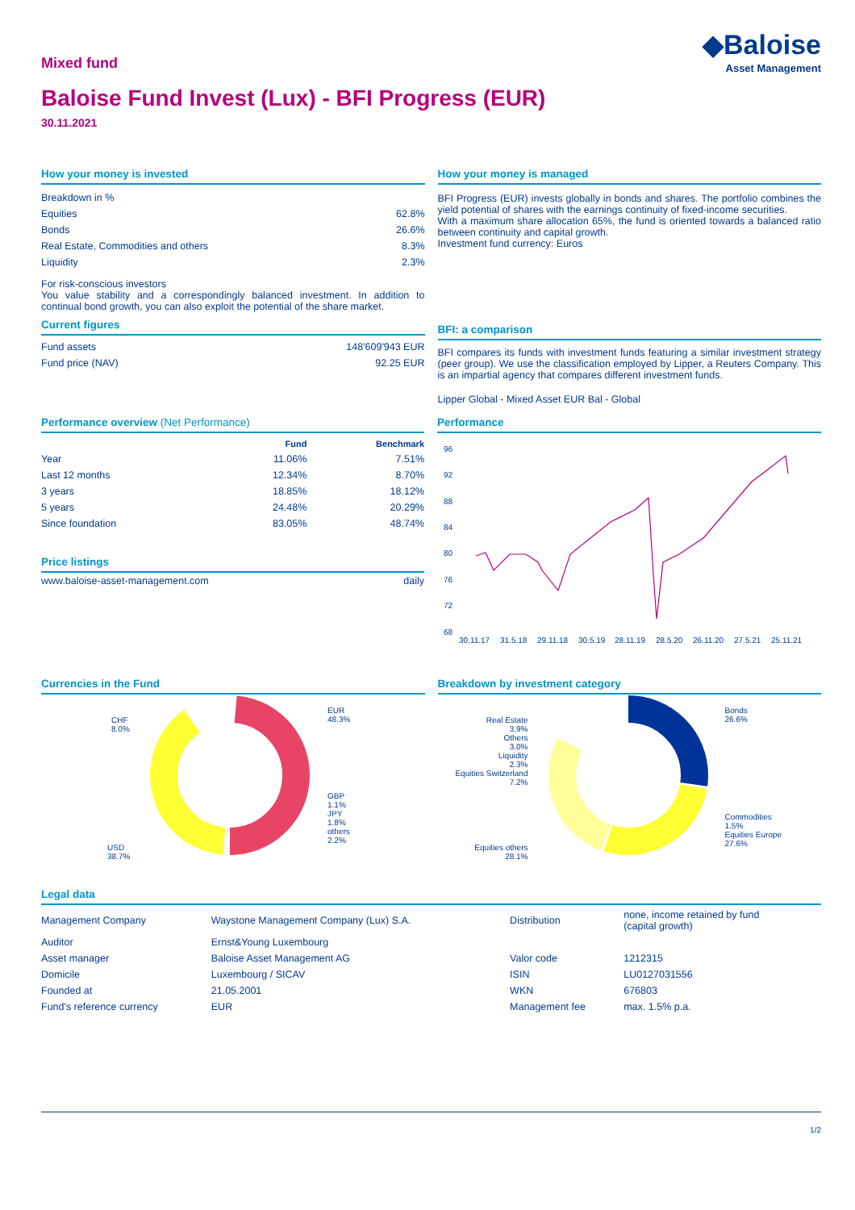Mixed fund
◆Baloise
Asset Management
Baloise Fund Invest (Lux) - BFI Progress (EUR)
30.11.2021
How your money is invested
| Breakdown in % | |
| Equities | 62.8% |
| Bonds | 26.6% |
| Real Estate, Commodities and others | 8.3% |
| Liquidity | 2.3% |
For risk-conscious investors
You value stability and a correspondingly balanced investment. In addition to continual bond growth, you can also exploit the potential of the share market.
Current figures
| Fund assets | 148'609'943 EUR |
| Fund price (NAV) | 92.25 EUR |
How your money is managed
BFI Progress (EUR) invests globally in bonds and shares. The portfolio combines the yield potential of shares with the earnings continuity of fixed-income securities.
With a maximum share allocation 65%, the fund is oriented towards a balanced ratio between continuity and capital growth.
Investment fund currency: Euros
BFI: a comparison
BFI compares its funds with investment funds featuring a similar investment strategy (peer group). We use the classification employed by Lipper, a Reuters Company. This is an impartial agency that compares different investment funds.
Lipper Global - Mixed Asset EUR Bal - Global
Performance overview (Net Performance)
| | Fund | Benchmark |
| --- | --- | --- |
| Year | 11.06% | 7.51% |
| Last 12 months | 12.34% | 8.70% |
| 3 years | 18.85% | 18.12% |
| 5 years | 24.48% | 20.29% |
| Since foundation | 83.05% | 48.74% |
Price listings
| www.baloise-asset-management.com | daily |
Performance
96
92
88
84
80
76
72
68
30.11.17
31.5.18
29.11.18
30.5.19
28.11.19
28.5.20
26.11.20
27.5.21
25.11.21
Currencies in the Fund
EUR
48.3%
CHF
8.0%
GBP
1.1%
JPY
1.8%
others
2.2%
USD
38.7%
Breakdown by investment category
Bonds
26.6%
Real Estate
3.9%
Others
3.0%
Liquidity
2.3%
Equities Switzerland
7.2%
Commodities
1.5%
Equities Europe
27.6%
Equities others
28.1%
Legal data
| Management Company | Waystone Management Company (Lux) S.A. | Distribution | none, income retained by fund (capital growth) |
| Auditor | Ernst&Young Luxembourg | | |
| Asset manager | Baloise Asset Management AG | Valor code | 1212315 |
| Domicile | Luxembourg / SICAV | ISIN | LU0127031556 |
| Founded at | 21.05.2001 | WKN | 676803 |
| Fund's reference currency | EUR | Management fee | max. 1.5% p.a. |
1/2